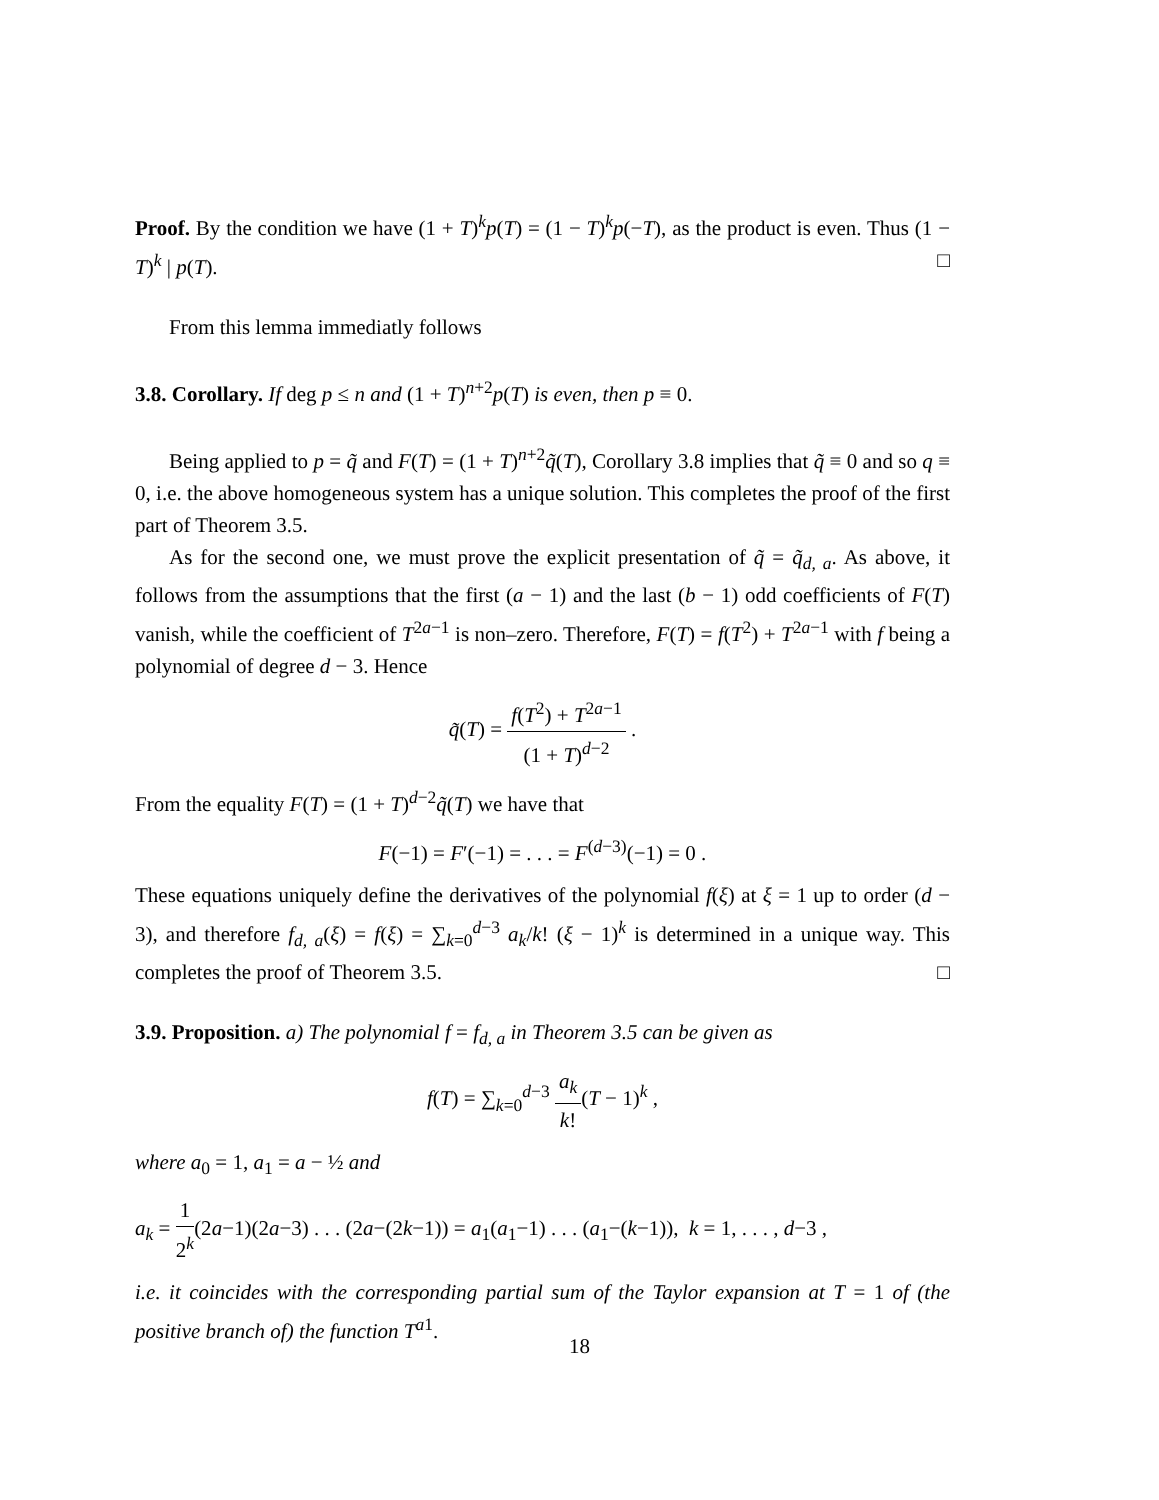Proof. By the condition we have (1 + T)<sup>k</sup>p(T) = (1 − T)<sup>k</sup>p(−T), as the product is even. Thus (1 − T)<sup>k</sup> | p(T). □
From this lemma immediatly follows
3.8. Corollary. If deg p ≤ n and (1 + T)<sup>n+2</sup>p(T) is even, then p ≡ 0.
Being applied to p = q̃ and F(T) = (1 + T)<sup>n+2</sup>q̃(T), Corollary 3.8 implies that q̃ ≡ 0 and so q ≡ 0, i.e. the above homogeneous system has a unique solution. This completes the proof of the first part of Theorem 3.5.
As for the second one, we must prove the explicit presentation of q̃ = q̃<sub>d, a</sub>. As above, it follows from the assumptions that the first (a − 1) and the last (b − 1) odd coefficients of F(T) vanish, while the coefficient of T<sup>2a−1</sup> is non–zero. Therefore, F(T) = f(T<sup>2</sup>) + T<sup>2a−1</sup> with f being a polynomial of degree d − 3. Hence
q̃(T) = f(T<sup>2</sup>) + T<sup>2a−1</sup> (1 + T)<sup>d−2</sup> .
From the equality F(T) = (1 + T)<sup>d−2</sup>q̃(T) we have that
F(−1) = F′(−1) = . . . = F<sup>(d−3)</sup>(−1) = 0 .
These equations uniquely define the derivatives of the polynomial f(ξ) at ξ = 1 up to order (d − 3), and therefore f<sub>d, a</sub>(ξ) = f(ξ) = ∑<sub>k=0</sub><sup>d−3</sup> a<sub>k</sub>/k! (ξ − 1)<sup>k</sup> is determined in a unique way. This completes the proof of Theorem 3.5. □
3.9. Proposition. a) The polynomial f = f<sub>d, a</sub> in Theorem 3.5 can be given as
f(T) = ∑<sub>k=0</sub><sup>d−3</sup> a<sub>k</sub> k!(T − 1)<sup>k</sup> ,
where a<sub>0</sub> = 1, a<sub>1</sub> = a − ½ and
a<sub>k</sub> = 1 2<sup>k</sup>(2a−1)(2a−3) . . . (2a−(2k−1)) = a<sub>1</sub>(a<sub>1</sub>−1) . . . (a<sub>1</sub>−(k−1)), k = 1, . . . , d−3 ,
i.e. it coincides with the corresponding partial sum of the Taylor expansion at T = 1 of (the positive branch of) the function T<sup>a</sup><sup>1</sup>.
18